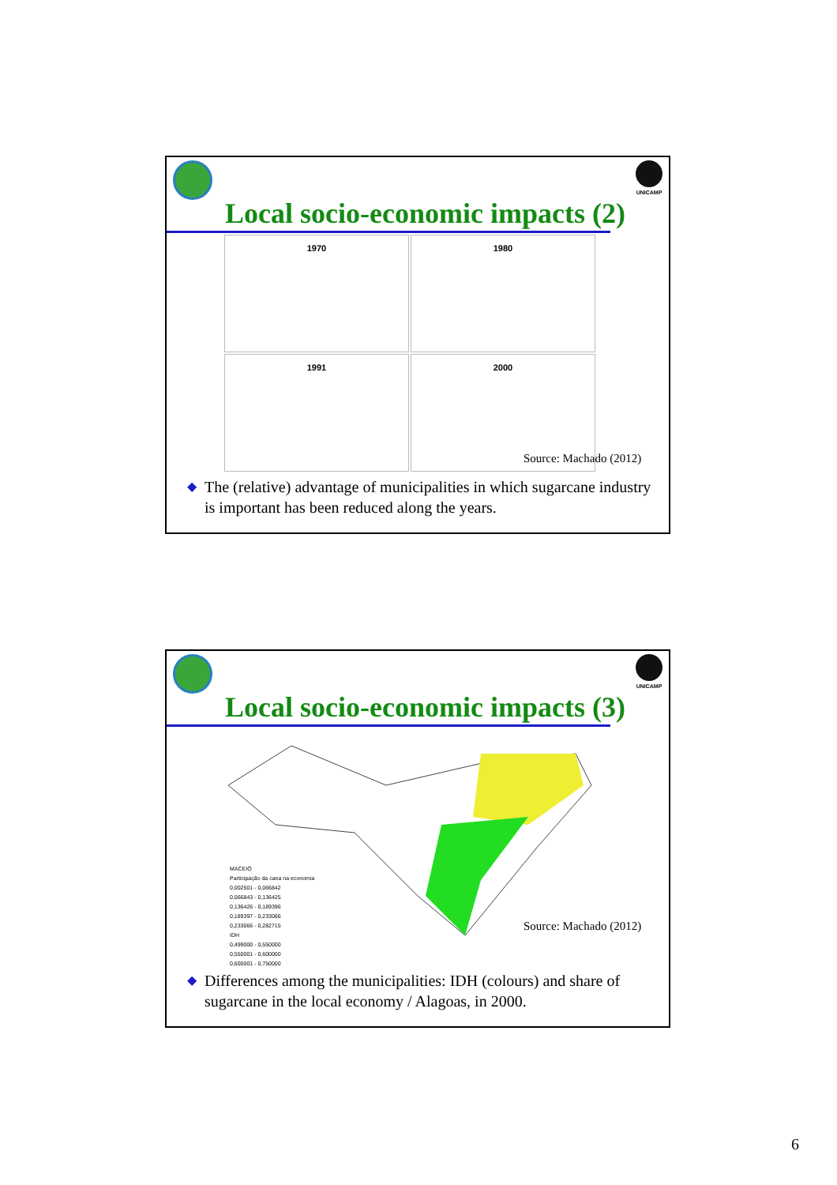UNICAMP
Local socio-economic impacts (2)
1970
1980
1991
2000
Source: Machado (2012)
◆ The (relative) advantage of municipalities in which sugarcane industry is important has been reduced along the years.
UNICAMP
Local socio-economic impacts (3)
MACEIÓ
Participação da cana na economia
0,002501 - 0,066842
0,066843 - 0,136425
0,136426 - 0,189396
0,189397 - 0,233066
0,233066 - 0,282715
IDH
0,499000 - 0,550000
0,550001 - 0,600000
0,600001 - 0,750000
Source: Machado (2012)
◆ Differences among the municipalities: IDH (colours) and share of sugarcane in the local economy / Alagoas, in 2000.
6